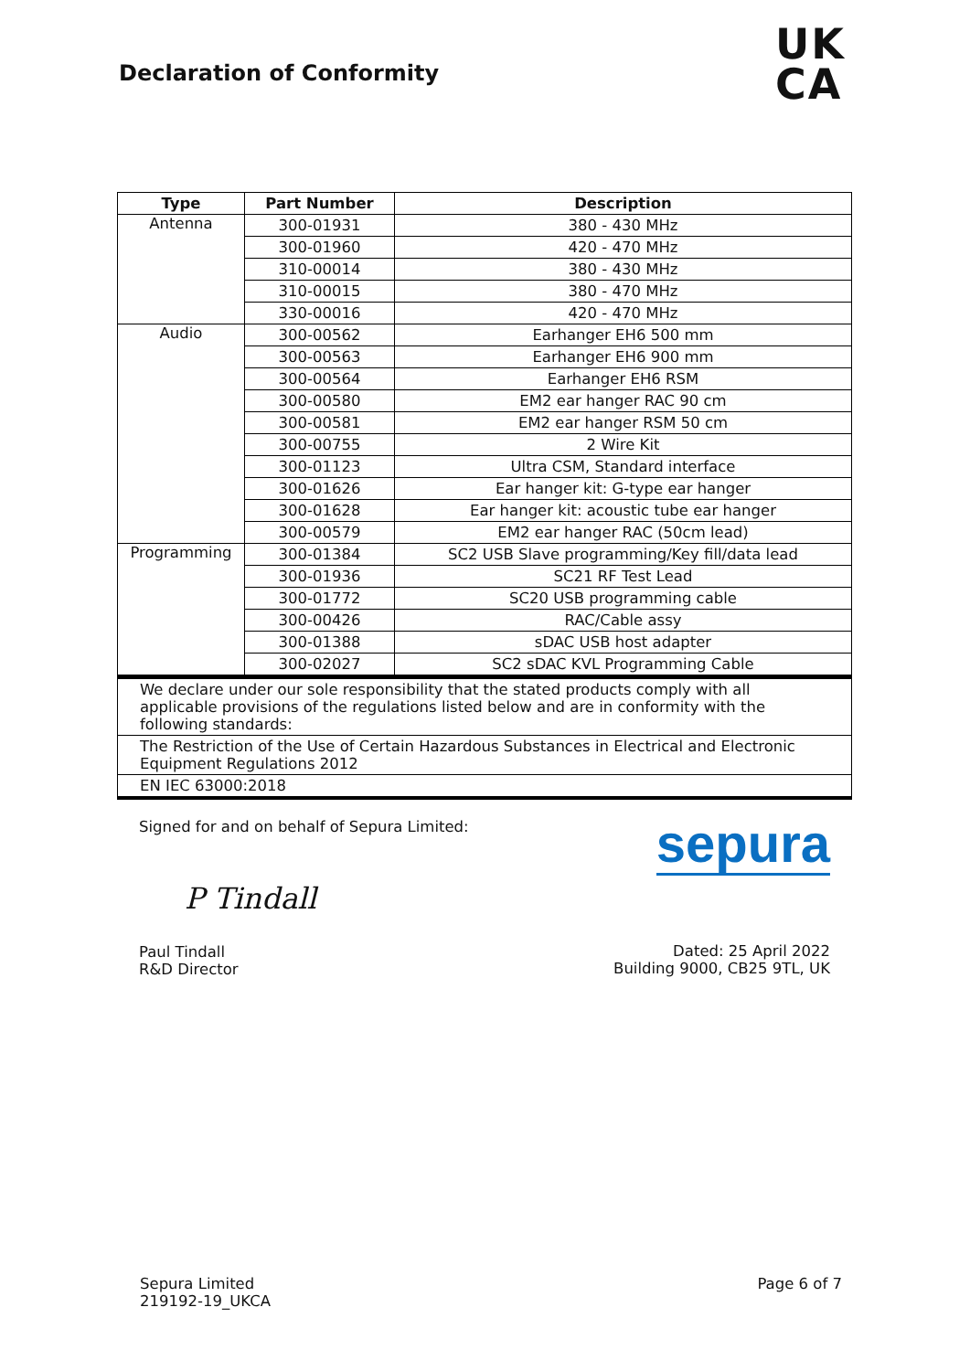Declaration of Conformity
UK
CA
| Type | Part Number | Description |
| --- | --- | --- |
| Antenna | 300-01931 | 380 - 430 MHz |
| | 300-01960 | 420 - 470 MHz |
| | 310-00014 | 380 - 430 MHz |
| | 310-00015 | 380 - 470 MHz |
| | 330-00016 | 420 - 470 MHz |
| Audio | 300-00562 | Earhanger EH6 500 mm |
| | 300-00563 | Earhanger EH6 900 mm |
| | 300-00564 | Earhanger EH6 RSM |
| | 300-00580 | EM2 ear hanger RAC 90 cm |
| | 300-00581 | EM2 ear hanger RSM 50 cm |
| | 300-00755 | 2 Wire Kit |
| | 300-01123 | Ultra CSM, Standard interface |
| | 300-01626 | Ear hanger kit: G-type ear hanger |
| | 300-01628 | Ear hanger kit: acoustic tube ear hanger |
| | 300-00579 | EM2 ear hanger RAC (50cm lead) |
| Programming | 300-01384 | SC2 USB Slave programming/Key fill/data lead |
| | 300-01936 | SC21 RF Test Lead |
| | 300-01772 | SC20 USB programming cable |
| | 300-00426 | RAC/Cable assy |
| | 300-01388 | sDAC USB host adapter |
| | 300-02027 | SC2 sDAC KVL Programming Cable |
| We declare under our sole responsibility that the stated products comply with all applicable provisions of the regulations listed below and are in conformity with the following standards: |
| The Restriction of the Use of Certain Hazardous Substances in Electrical and Electronic Equipment Regulations 2012 |
| EN IEC 63000:2018 |
Signed for and on behalf of Sepura Limited:
P Tindall
Paul Tindall
R&D Director
sepura
Dated: 25 April 2022
Building 9000, CB25 9TL, UK
Sepura Limited
219192-19_UKCA
Page 6 of 7